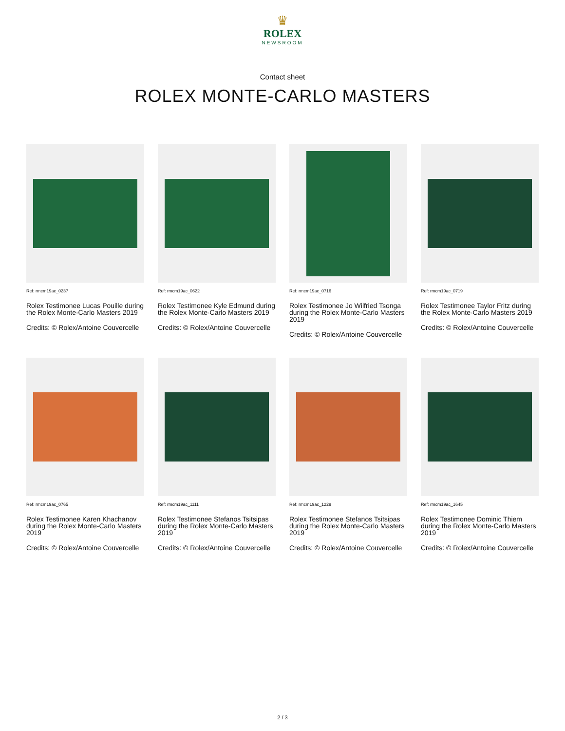♛
ROLEX
NEWSROOM
Contact sheet
ROLEX MONTE-CARLO MASTERS
Ref: rmcm19ac_0237
Rolex Testimonee Lucas Pouille during the Rolex Monte-Carlo Masters 2019
Credits: © Rolex/Antoine Couvercelle
Ref: rmcm19ac_0622
Rolex Testimonee Kyle Edmund during the Rolex Monte-Carlo Masters 2019
Credits: © Rolex/Antoine Couvercelle
Ref: rmcm19ac_0716
Rolex Testimonee Jo Wilfried Tsonga during the Rolex Monte-Carlo Masters 2019
Credits: © Rolex/Antoine Couvercelle
Ref: rmcm19ac_0719
Rolex Testimonee Taylor Fritz during the Rolex Monte-Carlo Masters 2019
Credits: © Rolex/Antoine Couvercelle
Ref: rmcm19ac_0765
Rolex Testimonee Karen Khachanov during the Rolex Monte-Carlo Masters 2019
Credits: © Rolex/Antoine Couvercelle
Ref: rmcm19ac_1111
Rolex Testimonee Stefanos Tsitsipas during the Rolex Monte-Carlo Masters 2019
Credits: © Rolex/Antoine Couvercelle
Ref: rmcm19ac_1229
Rolex Testimonee Stefanos Tsitsipas during the Rolex Monte-Carlo Masters 2019
Credits: © Rolex/Antoine Couvercelle
Ref: rmcm19ac_1645
Rolex Testimonee Dominic Thiem during the Rolex Monte-Carlo Masters 2019
Credits: © Rolex/Antoine Couvercelle
2 / 3